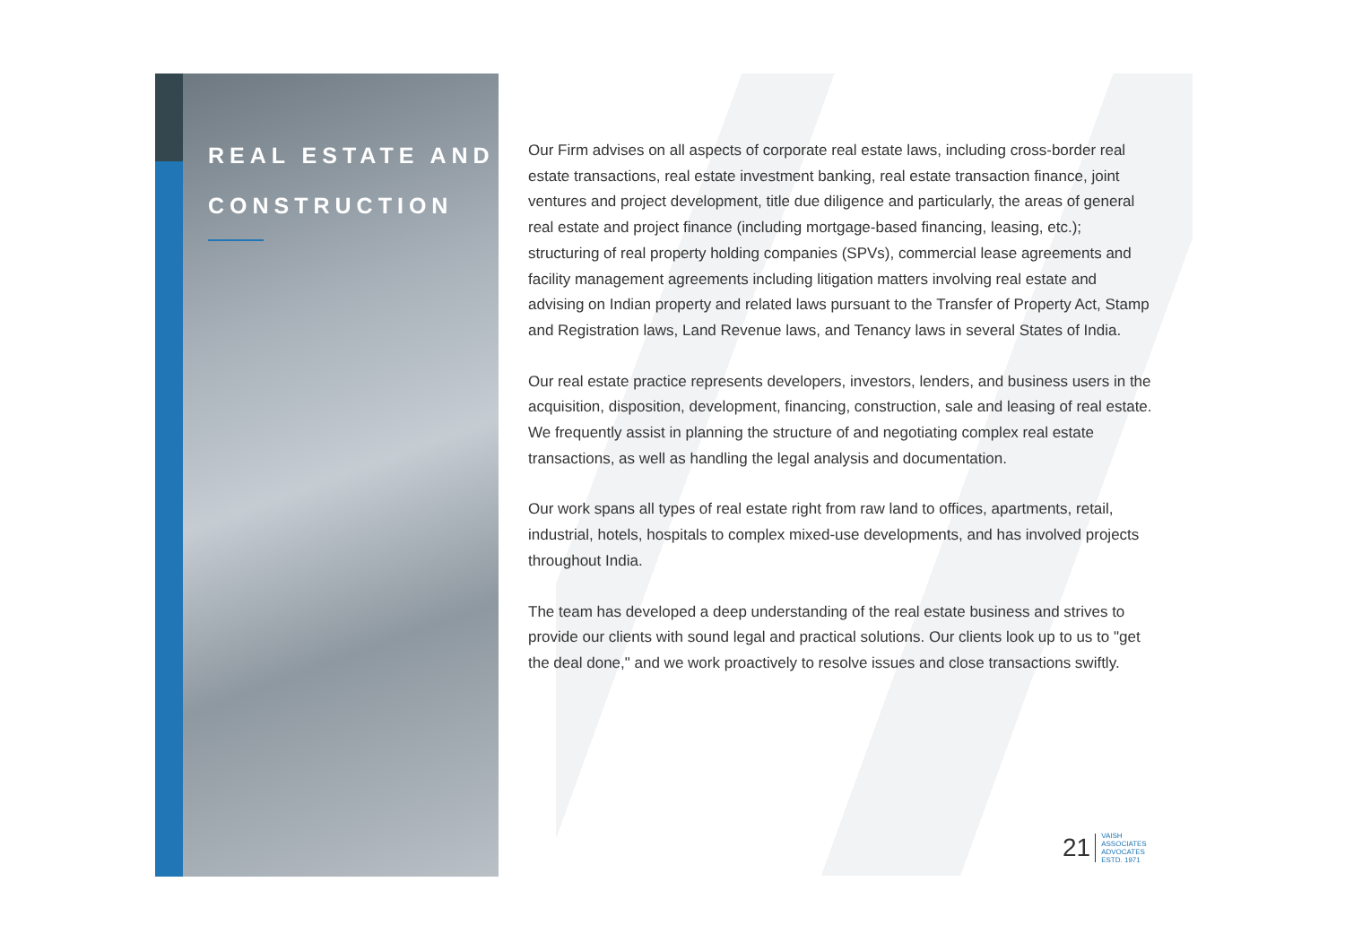REAL ESTATE AND
CONSTRUCTION
Our Firm advises on all aspects of corporate real estate laws, including cross-border real estate transactions, real estate investment banking, real estate transaction finance, joint ventures and project development, title due diligence and particularly, the areas of general real estate and project finance (including mortgage-based financing, leasing, etc.); structuring of real property holding companies (SPVs), commercial lease agreements and facility management agreements including litigation matters involving real estate and advising on Indian property and related laws pursuant to the Transfer of Property Act, Stamp and Registration laws, Land Revenue laws, and Tenancy laws in several States of India.
Our real estate practice represents developers, investors, lenders, and business users in the acquisition, disposition, development, financing, construction, sale and leasing of real estate. We frequently assist in planning the structure of and negotiating complex real estate transactions, as well as handling the legal analysis and documentation.
Our work spans all types of real estate right from raw land to offices, apartments, retail, industrial, hotels, hospitals to complex mixed-use developments, and has involved projects throughout India.
The team has developed a deep understanding of the real estate business and strives to provide our clients with sound legal and practical solutions. Our clients look up to us to "get the deal done," and we work proactively to resolve issues and close transactions swiftly.
21
VAISH
ASSOCIATES
ADVOCATES
ESTD. 1971